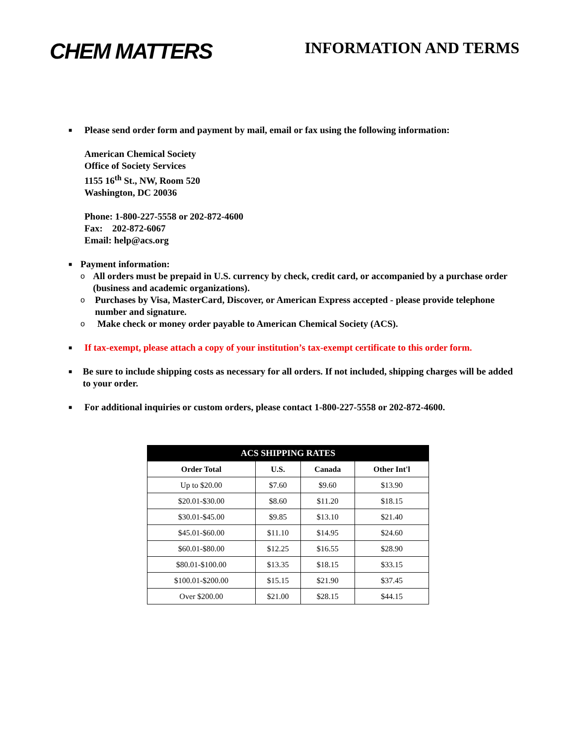CHEM MATTERS
INFORMATION AND TERMS
■
Please send order form and payment by mail, email or fax using the following information:
American Chemical Society
Office of Society Services
1155 16<sup>th</sup> St., NW, Room 520
Washington, DC 20036
Phone: 1-800-227-5558 or 202-872-4600
Fax: 202-872-6067
Email: help@acs.org
■
Payment information:
o
All orders must be prepaid in U.S. currency by check, credit card, or accompanied by a purchase order (business and academic organizations).
o
Purchases by Visa, MasterCard, Discover, or American Express accepted - please provide telephone number and signature.
o
Make check or money order payable to American Chemical Society (ACS).
■
If tax-exempt, please attach a copy of your institution’s tax-exempt certificate to this order form.
■
Be sure to include shipping costs as necessary for all orders. If not included, shipping charges will be added to your order.
■
For additional inquiries or custom orders, please contact 1-800-227-5558 or 202-872-4600.
| ACS SHIPPING RATES | | | |
| --- | --- | --- | --- |
| Order Total | U.S. | Canada | Other Int'l |
| Up to $20.00 | $7.60 | $9.60 | $13.90 |
| $20.01-$30.00 | $8.60 | $11.20 | $18.15 |
| $30.01-$45.00 | $9.85 | $13.10 | $21.40 |
| $45.01-$60.00 | $11.10 | $14.95 | $24.60 |
| $60.01-$80.00 | $12.25 | $16.55 | $28.90 |
| $80.01-$100.00 | $13.35 | $18.15 | $33.15 |
| $100.01-$200.00 | $15.15 | $21.90 | $37.45 |
| Over $200.00 | $21.00 | $28.15 | $44.15 |